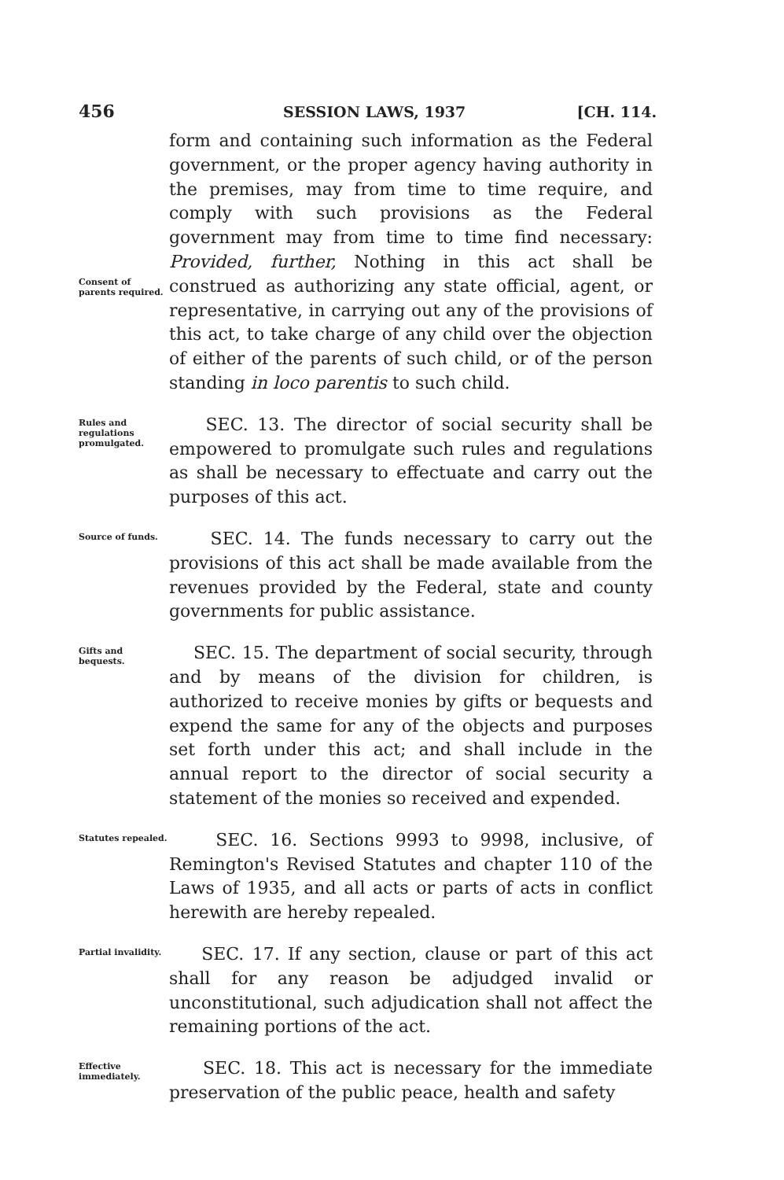456 SESSION LAWS, 1937 [CH. 114.
Consent of parents required.
form and containing such information as the Federal government, or the proper agency having authority in the premises, may from time to time require, and comply with such provisions as the Federal government may from time to time find necessary: Provided, further, Nothing in this act shall be construed as authorizing any state official, agent, or representative, in carrying out any of the provisions of this act, to take charge of any child over the objection of either of the parents of such child, or of the person standing in loco parentis to such child.
Rules and regulations promulgated.
SEC. 13. The director of social security shall be empowered to promulgate such rules and regulations as shall be necessary to effectuate and carry out the purposes of this act.
Source of funds.
SEC. 14. The funds necessary to carry out the provisions of this act shall be made available from the revenues provided by the Federal, state and county governments for public assistance.
Gifts and bequests.
SEC. 15. The department of social security, through and by means of the division for children, is authorized to receive monies by gifts or bequests and expend the same for any of the objects and purposes set forth under this act; and shall include in the annual report to the director of social security a statement of the monies so received and expended.
Statutes repealed.
SEC. 16. Sections 9993 to 9998, inclusive, of Remington's Revised Statutes and chapter 110 of the Laws of 1935, and all acts or parts of acts in conflict herewith are hereby repealed.
Partial invalidity.
SEC. 17. If any section, clause or part of this act shall for any reason be adjudged invalid or unconstitutional, such adjudication shall not affect the remaining portions of the act.
Effective immediately.
SEC. 18. This act is necessary for the immediate preservation of the public peace, health and safety